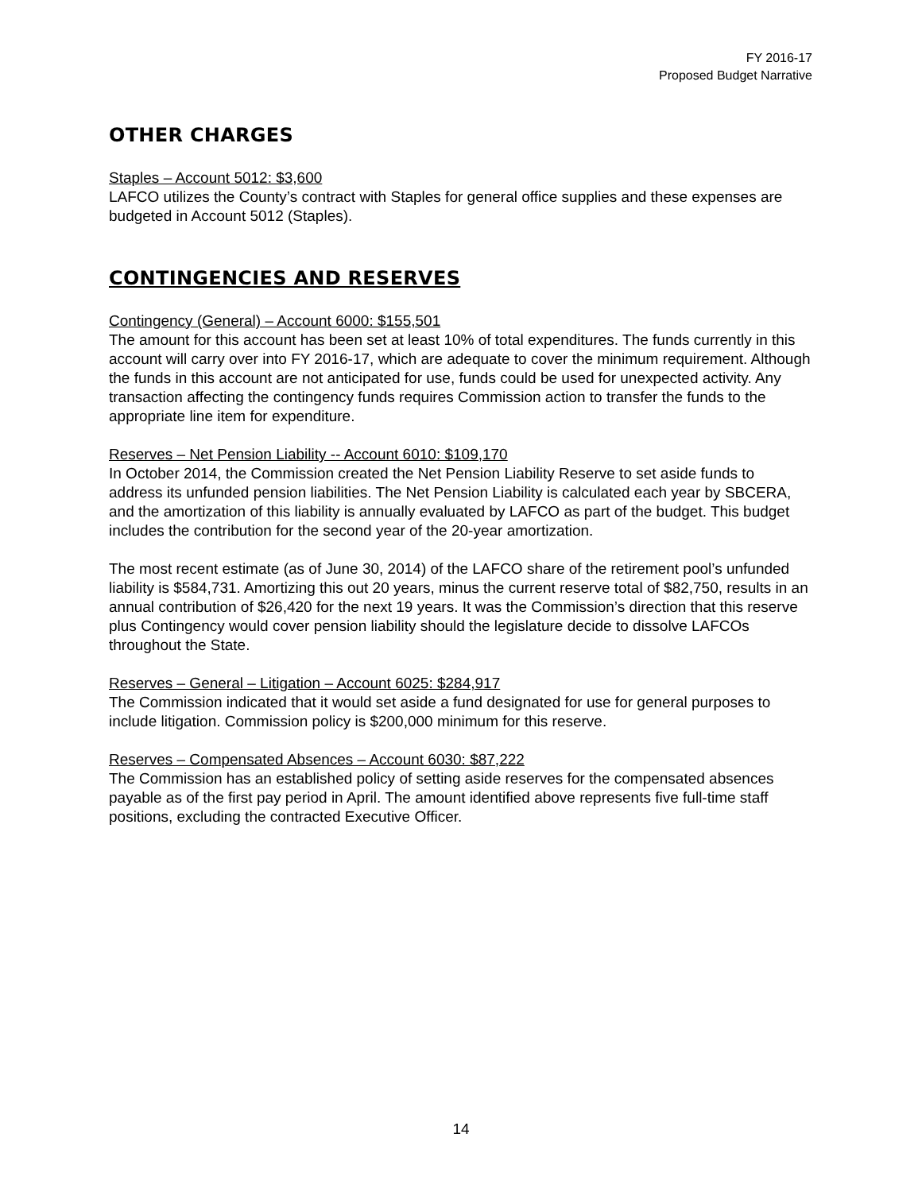FY 2016-17
Proposed Budget Narrative
OTHER CHARGES
Staples – Account 5012: $3,600
LAFCO utilizes the County’s contract with Staples for general office supplies and these expenses are budgeted in Account 5012 (Staples).
CONTINGENCIES AND RESERVES
Contingency (General) – Account 6000: $155,501
The amount for this account has been set at least 10% of total expenditures. The funds currently in this account will carry over into FY 2016-17, which are adequate to cover the minimum requirement. Although the funds in this account are not anticipated for use, funds could be used for unexpected activity. Any transaction affecting the contingency funds requires Commission action to transfer the funds to the appropriate line item for expenditure.
Reserves – Net Pension Liability -- Account 6010: $109,170
In October 2014, the Commission created the Net Pension Liability Reserve to set aside funds to address its unfunded pension liabilities. The Net Pension Liability is calculated each year by SBCERA, and the amortization of this liability is annually evaluated by LAFCO as part of the budget. This budget includes the contribution for the second year of the 20-year amortization.
The most recent estimate (as of June 30, 2014) of the LAFCO share of the retirement pool’s unfunded liability is $584,731. Amortizing this out 20 years, minus the current reserve total of $82,750, results in an annual contribution of $26,420 for the next 19 years. It was the Commission’s direction that this reserve plus Contingency would cover pension liability should the legislature decide to dissolve LAFCOs throughout the State.
Reserves – General – Litigation – Account 6025: $284,917
The Commission indicated that it would set aside a fund designated for use for general purposes to include litigation. Commission policy is $200,000 minimum for this reserve.
Reserves – Compensated Absences – Account 6030: $87,222
The Commission has an established policy of setting aside reserves for the compensated absences payable as of the first pay period in April. The amount identified above represents five full-time staff positions, excluding the contracted Executive Officer.
14